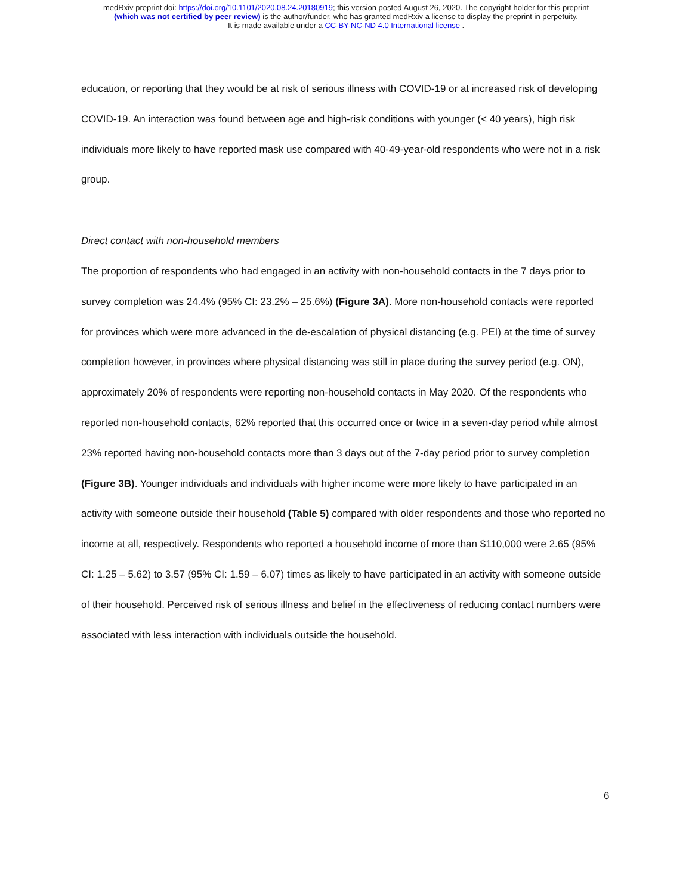medRxiv preprint doi: https://doi.org/10.1101/2020.08.24.20180919; this version posted August 26, 2020. The copyright holder for this preprint
(which was not certified by peer review) is the author/funder, who has granted medRxiv a license to display the preprint in perpetuity.
It is made available under a CC-BY-NC-ND 4.0 International license .
education, or reporting that they would be at risk of serious illness with COVID-19 or at increased risk of developing COVID-19. An interaction was found between age and high-risk conditions with younger (< 40 years), high risk individuals more likely to have reported mask use compared with 40-49-year-old respondents who were not in a risk group.
Direct contact with non-household members
The proportion of respondents who had engaged in an activity with non-household contacts in the 7 days prior to survey completion was 24.4% (95% CI: 23.2% – 25.6%) (Figure 3A). More non-household contacts were reported for provinces which were more advanced in the de-escalation of physical distancing (e.g. PEI) at the time of survey completion however, in provinces where physical distancing was still in place during the survey period (e.g. ON), approximately 20% of respondents were reporting non-household contacts in May 2020. Of the respondents who reported non-household contacts, 62% reported that this occurred once or twice in a seven-day period while almost 23% reported having non-household contacts more than 3 days out of the 7-day period prior to survey completion (Figure 3B). Younger individuals and individuals with higher income were more likely to have participated in an activity with someone outside their household (Table 5) compared with older respondents and those who reported no income at all, respectively. Respondents who reported a household income of more than $110,000 were 2.65 (95% CI: 1.25 – 5.62) to 3.57 (95% CI: 1.59 – 6.07) times as likely to have participated in an activity with someone outside of their household. Perceived risk of serious illness and belief in the effectiveness of reducing contact numbers were associated with less interaction with individuals outside the household.
6